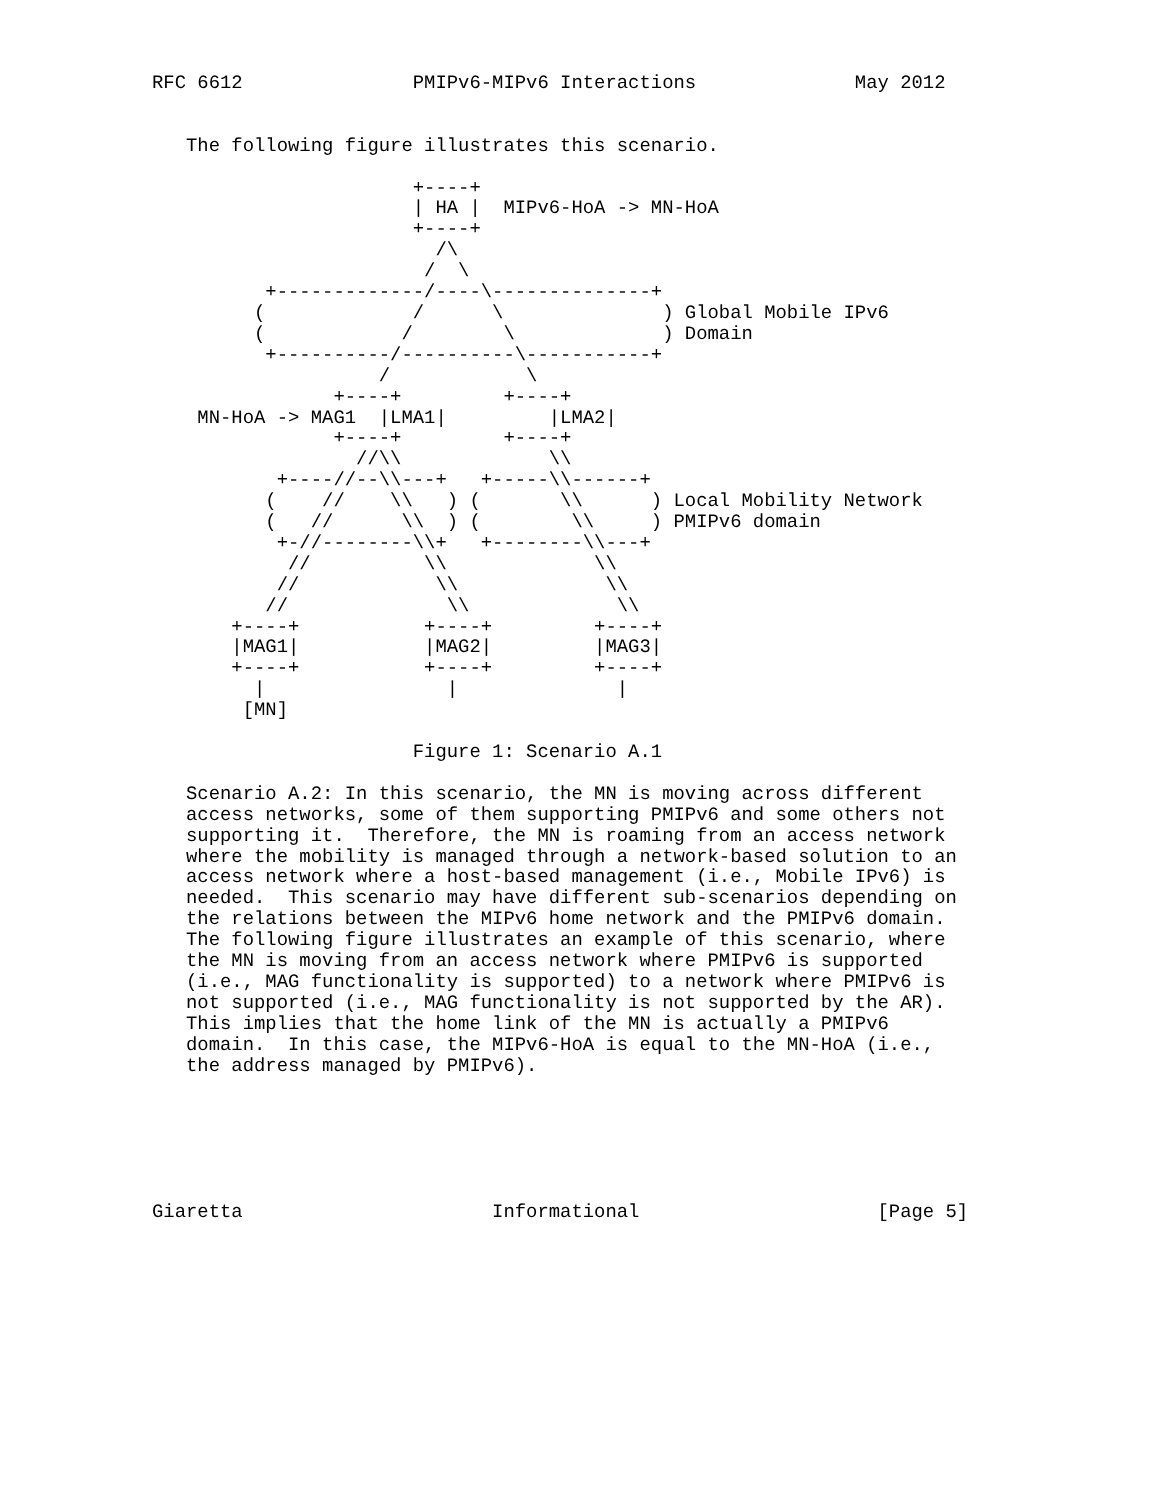RFC 6612               PMIPv6-MIPv6 Interactions              May 2012


   The following figure illustrates this scenario.

                       +----+
                       | HA |  MIPv6-HoA -> MN-HoA
                       +----+
                         /\
                        /  \
          +-------------/----\--------------+
         (             /      \              ) Global Mobile IPv6
         (            /        \             ) Domain
          +----------/----------\-----------+
                    /            \
                +----+         +----+
    MN-HoA -> MAG1  |LMA1|         |LMA2|
                +----+         +----+
                  //\\             \\
           +----//--\\---+   +-----\\------+
          (    //    \\   ) (       \\      ) Local Mobility Network
          (   //      \\  ) (        \\     ) PMIPv6 domain
           +-//--------\\+   +--------\\---+
            //          \\             \\
           //            \\             \\
          //              \\             \\
       +----+           +----+         +----+
       |MAG1|           |MAG2|         |MAG3|
       +----+           +----+         +----+
         |                |              |
        [MN]

                       Figure 1: Scenario A.1

   Scenario A.2: In this scenario, the MN is moving across different
   access networks, some of them supporting PMIPv6 and some others not
   supporting it.  Therefore, the MN is roaming from an access network
   where the mobility is managed through a network-based solution to an
   access network where a host-based management (i.e., Mobile IPv6) is
   needed.  This scenario may have different sub-scenarios depending on
   the relations between the MIPv6 home network and the PMIPv6 domain.
   The following figure illustrates an example of this scenario, where
   the MN is moving from an access network where PMIPv6 is supported
   (i.e., MAG functionality is supported) to a network where PMIPv6 is
   not supported (i.e., MAG functionality is not supported by the AR).
   This implies that the home link of the MN is actually a PMIPv6
   domain.  In this case, the MIPv6-HoA is equal to the MN-HoA (i.e.,
   the address managed by PMIPv6).






Giaretta                      Informational                     [Page 5]